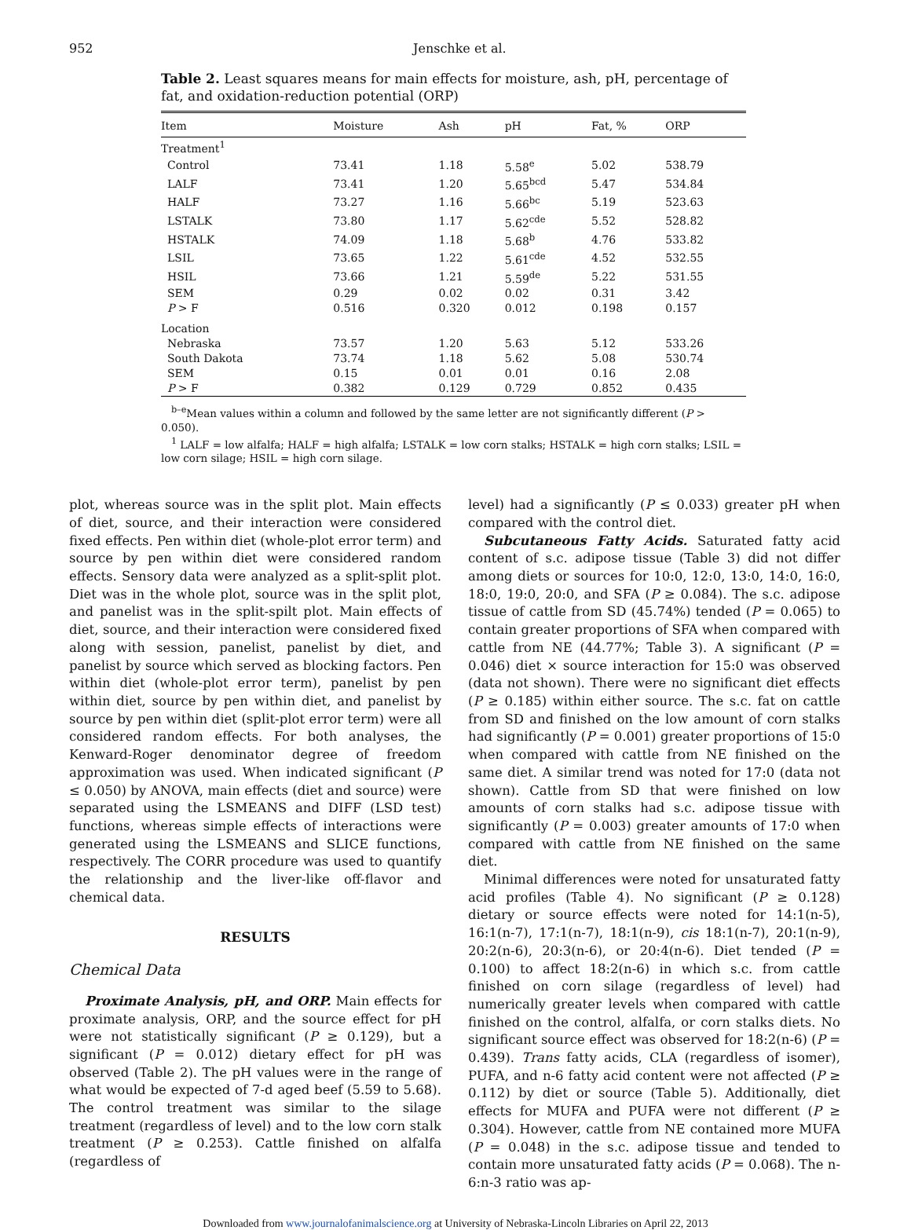952 Jenschke et al.
Table 2. Least squares means for main effects for moisture, ash, pH, percentage of fat, and oxidation-reduction potential (ORP)
| Item | Moisture | Ash | pH | Fat, % | ORP |
| --- | --- | --- | --- | --- | --- |
| Treatment<sup>1</sup> | | | | | |
| Control | 73.41 | 1.18 | 5.58<sup>e</sup> | 5.02 | 538.79 |
| LALF | 73.41 | 1.20 | 5.65<sup>bcd</sup> | 5.47 | 534.84 |
| HALF | 73.27 | 1.16 | 5.66<sup>bc</sup> | 5.19 | 523.63 |
| LSTALK | 73.80 | 1.17 | 5.62<sup>cde</sup> | 5.52 | 528.82 |
| HSTALK | 74.09 | 1.18 | 5.68<sup>b</sup> | 4.76 | 533.82 |
| LSIL | 73.65 | 1.22 | 5.61<sup>cde</sup> | 4.52 | 532.55 |
| HSIL | 73.66 | 1.21 | 5.59<sup>de</sup> | 5.22 | 531.55 |
| SEM | 0.29 | 0.02 | 0.02 | 0.31 | 3.42 |
| P > F | 0.516 | 0.320 | 0.012 | 0.198 | 0.157 |
| Location | | | | | |
| Nebraska | 73.57 | 1.20 | 5.63 | 5.12 | 533.26 |
| South Dakota | 73.74 | 1.18 | 5.62 | 5.08 | 530.74 |
| SEM | 0.15 | 0.01 | 0.01 | 0.16 | 2.08 |
| P > F | 0.382 | 0.129 | 0.729 | 0.852 | 0.435 |
<sup>b–e</sup>Mean values within a column and followed by the same letter are not significantly different (P > 0.050).
<sup>1</sup> LALF = low alfalfa; HALF = high alfalfa; LSTALK = low corn stalks; HSTALK = high corn stalks; LSIL = low corn silage; HSIL = high corn silage.
plot, whereas source was in the split plot. Main effects of diet, source, and their interaction were considered fixed effects. Pen within diet (whole-plot error term) and source by pen within diet were considered random effects. Sensory data were analyzed as a split-split plot. Diet was in the whole plot, source was in the split plot, and panelist was in the split-spilt plot. Main effects of diet, source, and their interaction were considered fixed along with session, panelist, panelist by diet, and panelist by source which served as blocking factors. Pen within diet (whole-plot error term), panelist by pen within diet, source by pen within diet, and panelist by source by pen within diet (split-plot error term) were all considered random effects. For both analyses, the Kenward-Roger denominator degree of freedom approximation was used. When indicated significant (P ≤ 0.050) by ANOVA, main effects (diet and source) were separated using the LSMEANS and DIFF (LSD test) functions, whereas simple effects of interactions were generated using the LSMEANS and SLICE functions, respectively. The CORR procedure was used to quantify the relationship and the liver-like off-flavor and chemical data.
RESULTS
Chemical Data
Proximate Analysis, pH, and ORP. Main effects for proximate analysis, ORP, and the source effect for pH were not statistically significant (P ≥ 0.129), but a significant (P = 0.012) dietary effect for pH was observed (Table 2). The pH values were in the range of what would be expected of 7-d aged beef (5.59 to 5.68). The control treatment was similar to the silage treatment (regardless of level) and to the low corn stalk treatment (P ≥ 0.253). Cattle finished on alfalfa (regardless of
level) had a significantly (P ≤ 0.033) greater pH when compared with the control diet.
Subcutaneous Fatty Acids. Saturated fatty acid content of s.c. adipose tissue (Table 3) did not differ among diets or sources for 10:0, 12:0, 13:0, 14:0, 16:0, 18:0, 19:0, 20:0, and SFA (P ≥ 0.084). The s.c. adipose tissue of cattle from SD (45.74%) tended (P = 0.065) to contain greater proportions of SFA when compared with cattle from NE (44.77%; Table 3). A significant (P = 0.046) diet × source interaction for 15:0 was observed (data not shown). There were no significant diet effects (P ≥ 0.185) within either source. The s.c. fat on cattle from SD and finished on the low amount of corn stalks had significantly (P = 0.001) greater proportions of 15:0 when compared with cattle from NE finished on the same diet. A similar trend was noted for 17:0 (data not shown). Cattle from SD that were finished on low amounts of corn stalks had s.c. adipose tissue with significantly (P = 0.003) greater amounts of 17:0 when compared with cattle from NE finished on the same diet.
Minimal differences were noted for unsaturated fatty acid profiles (Table 4). No significant (P ≥ 0.128) dietary or source effects were noted for 14:1(n-5), 16:1(n-7), 17:1(n-7), 18:1(n-9), cis 18:1(n-7), 20:1(n-9), 20:2(n-6), 20:3(n-6), or 20:4(n-6). Diet tended (P = 0.100) to affect 18:2(n-6) in which s.c. from cattle finished on corn silage (regardless of level) had numerically greater levels when compared with cattle finished on the control, alfalfa, or corn stalks diets. No significant source effect was observed for 18:2(n-6) (P = 0.439). Trans fatty acids, CLA (regardless of isomer), PUFA, and n-6 fatty acid content were not affected (P ≥ 0.112) by diet or source (Table 5). Additionally, diet effects for MUFA and PUFA were not different (P ≥ 0.304). However, cattle from NE contained more MUFA (P = 0.048) in the s.c. adipose tissue and tended to contain more unsaturated fatty acids (P = 0.068). The n-6:n-3 ratio was ap-
Downloaded from www.journalofanimalscience.org at University of Nebraska-Lincoln Libraries on April 22, 2013